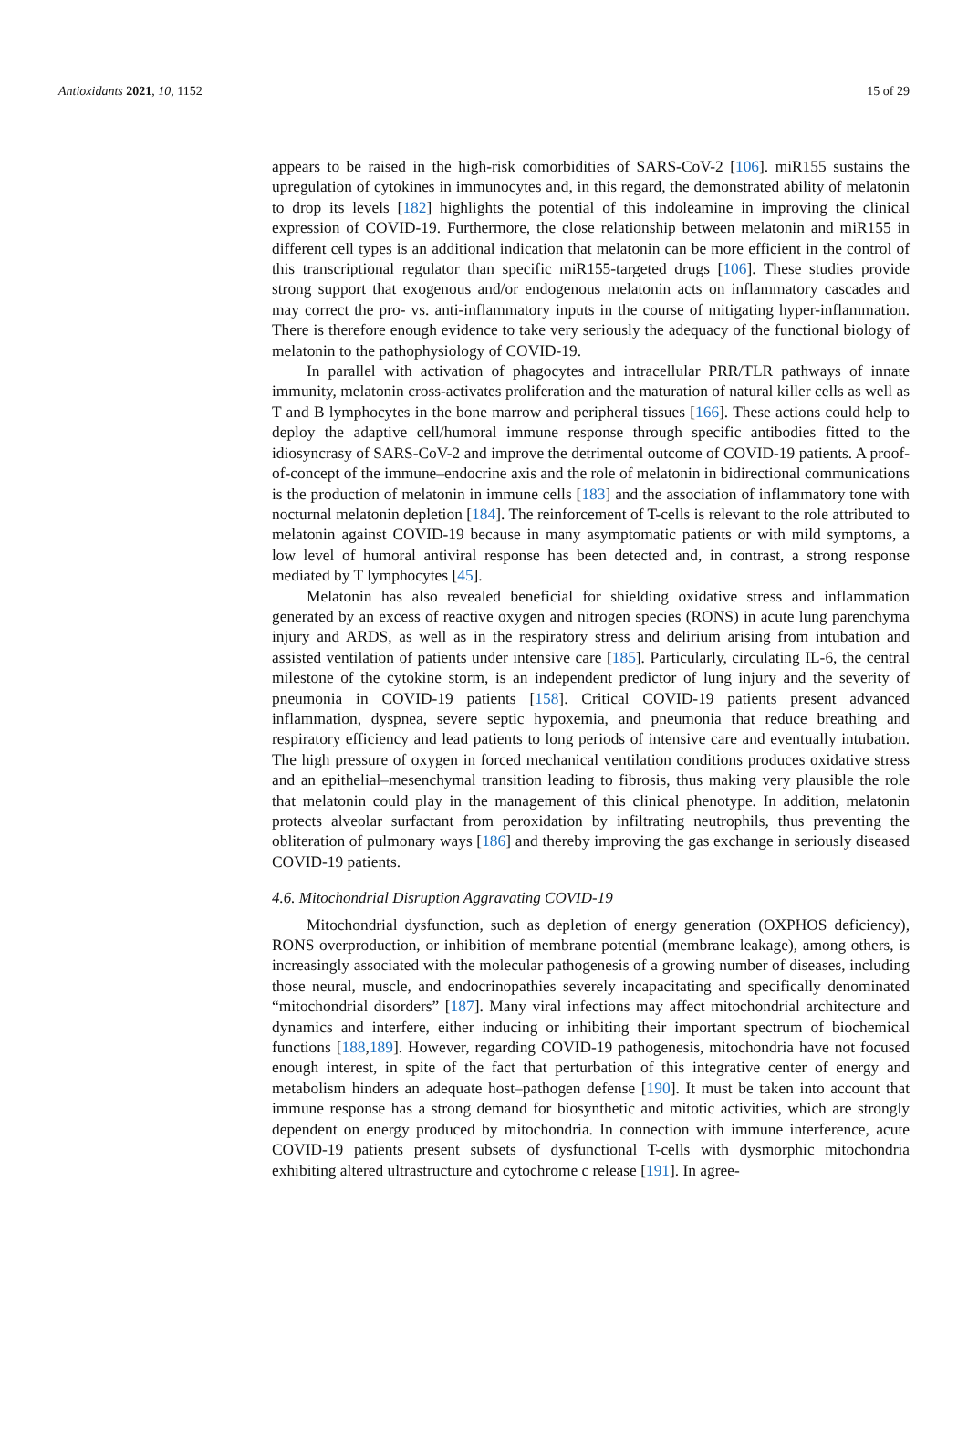Antioxidants 2021, 10, 1152 15 of 29
appears to be raised in the high-risk comorbidities of SARS-CoV-2 [106]. miR155 sustains the upregulation of cytokines in immunocytes and, in this regard, the demonstrated ability of melatonin to drop its levels [182] highlights the potential of this indoleamine in improving the clinical expression of COVID-19. Furthermore, the close relationship between melatonin and miR155 in different cell types is an additional indication that melatonin can be more efficient in the control of this transcriptional regulator than specific miR155-targeted drugs [106]. These studies provide strong support that exogenous and/or endogenous melatonin acts on inflammatory cascades and may correct the pro- vs. anti-inflammatory inputs in the course of mitigating hyper-inflammation. There is therefore enough evidence to take very seriously the adequacy of the functional biology of melatonin to the pathophysiology of COVID-19.
In parallel with activation of phagocytes and intracellular PRR/TLR pathways of innate immunity, melatonin cross-activates proliferation and the maturation of natural killer cells as well as T and B lymphocytes in the bone marrow and peripheral tissues [166]. These actions could help to deploy the adaptive cell/humoral immune response through specific antibodies fitted to the idiosyncrasy of SARS-CoV-2 and improve the detrimental outcome of COVID-19 patients. A proof-of-concept of the immune–endocrine axis and the role of melatonin in bidirectional communications is the production of melatonin in immune cells [183] and the association of inflammatory tone with nocturnal melatonin depletion [184]. The reinforcement of T-cells is relevant to the role attributed to melatonin against COVID-19 because in many asymptomatic patients or with mild symptoms, a low level of humoral antiviral response has been detected and, in contrast, a strong response mediated by T lymphocytes [45].
Melatonin has also revealed beneficial for shielding oxidative stress and inflammation generated by an excess of reactive oxygen and nitrogen species (RONS) in acute lung parenchyma injury and ARDS, as well as in the respiratory stress and delirium arising from intubation and assisted ventilation of patients under intensive care [185]. Particularly, circulating IL-6, the central milestone of the cytokine storm, is an independent predictor of lung injury and the severity of pneumonia in COVID-19 patients [158]. Critical COVID-19 patients present advanced inflammation, dyspnea, severe septic hypoxemia, and pneumonia that reduce breathing and respiratory efficiency and lead patients to long periods of intensive care and eventually intubation. The high pressure of oxygen in forced mechanical ventilation conditions produces oxidative stress and an epithelial–mesenchymal transition leading to fibrosis, thus making very plausible the role that melatonin could play in the management of this clinical phenotype. In addition, melatonin protects alveolar surfactant from peroxidation by infiltrating neutrophils, thus preventing the obliteration of pulmonary ways [186] and thereby improving the gas exchange in seriously diseased COVID-19 patients.
4.6. Mitochondrial Disruption Aggravating COVID-19
Mitochondrial dysfunction, such as depletion of energy generation (OXPHOS deficiency), RONS overproduction, or inhibition of membrane potential (membrane leakage), among others, is increasingly associated with the molecular pathogenesis of a growing number of diseases, including those neural, muscle, and endocrinopathies severely incapacitating and specifically denominated “mitochondrial disorders” [187]. Many viral infections may affect mitochondrial architecture and dynamics and interfere, either inducing or inhibiting their important spectrum of biochemical functions [188,189]. However, regarding COVID-19 pathogenesis, mitochondria have not focused enough interest, in spite of the fact that perturbation of this integrative center of energy and metabolism hinders an adequate host–pathogen defense [190]. It must be taken into account that immune response has a strong demand for biosynthetic and mitotic activities, which are strongly dependent on energy produced by mitochondria. In connection with immune interference, acute COVID-19 patients present subsets of dysfunctional T-cells with dysmorphic mitochondria exhibiting altered ultrastructure and cytochrome c release [191]. In agree-